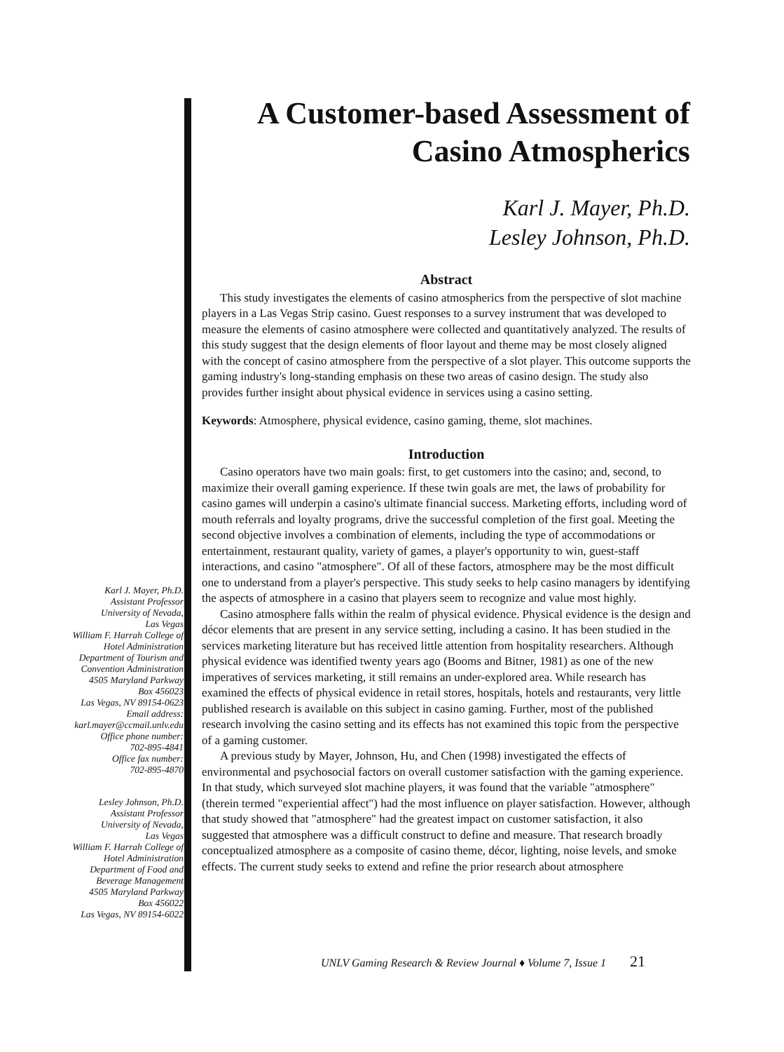A Customer-based Assessment of
Casino Atmospherics
Karl J. Mayer, Ph.D.
Lesley Johnson, Ph.D.
Karl J. Mayer, Ph.D.
Assistant Professor
University of Nevada,
Las Vegas
William F. Harrah College of
Hotel Administration
Department of Tourism and
Convention Administration
4505 Maryland Parkway
Box 456023
Las Vegas, NV 89154-0623
Email address:
karl.mayer@ccmail.unlv.edu
Office phone number:
702-895-4841
Office fax number:
702-895-4870
Lesley Johnson, Ph.D.
Assistant Professor
University of Nevada,
Las Vegas
William F. Harrah College of
Hotel Administration
Department of Food and
Beverage Management
4505 Maryland Parkway
Box 456022
Las Vegas, NV 89154-6022
Abstract
This study investigates the elements of casino atmospherics from the perspective of slot machine players in a Las Vegas Strip casino. Guest responses to a survey instrument that was developed to measure the elements of casino atmosphere were collected and quantitatively analyzed. The results of this study suggest that the design elements of floor layout and theme may be most closely aligned with the concept of casino atmosphere from the perspective of a slot player. This outcome supports the gaming industry's long-standing emphasis on these two areas of casino design. The study also provides further insight about physical evidence in services using a casino setting.
Keywords: Atmosphere, physical evidence, casino gaming, theme, slot machines.
Introduction
Casino operators have two main goals: first, to get customers into the casino; and, second, to maximize their overall gaming experience. If these twin goals are met, the laws of probability for casino games will underpin a casino's ultimate financial success. Marketing efforts, including word of mouth referrals and loyalty programs, drive the successful completion of the first goal. Meeting the second objective involves a combination of elements, including the type of accommodations or entertainment, restaurant quality, variety of games, a player's opportunity to win, guest-staff interactions, and casino "atmosphere". Of all of these factors, atmosphere may be the most difficult one to understand from a player's perspective. This study seeks to help casino managers by identifying the aspects of atmosphere in a casino that players seem to recognize and value most highly.
Casino atmosphere falls within the realm of physical evidence. Physical evidence is the design and décor elements that are present in any service setting, including a casino. It has been studied in the services marketing literature but has received little attention from hospitality researchers. Although physical evidence was identified twenty years ago (Booms and Bitner, 1981) as one of the new imperatives of services marketing, it still remains an under-explored area. While research has examined the effects of physical evidence in retail stores, hospitals, hotels and restaurants, very little published research is available on this subject in casino gaming. Further, most of the published research involving the casino setting and its effects has not examined this topic from the perspective of a gaming customer.
A previous study by Mayer, Johnson, Hu, and Chen (1998) investigated the effects of environmental and psychosocial factors on overall customer satisfaction with the gaming experience. In that study, which surveyed slot machine players, it was found that the variable "atmosphere" (therein termed "experiential affect") had the most influence on player satisfaction. However, although that study showed that "atmosphere" had the greatest impact on customer satisfaction, it also suggested that atmosphere was a difficult construct to define and measure. That research broadly conceptualized atmosphere as a composite of casino theme, décor, lighting, noise levels, and smoke effects. The current study seeks to extend and refine the prior research about atmosphere
UNLV Gaming Research & Review Journal ♦ Volume 7, Issue 1 21